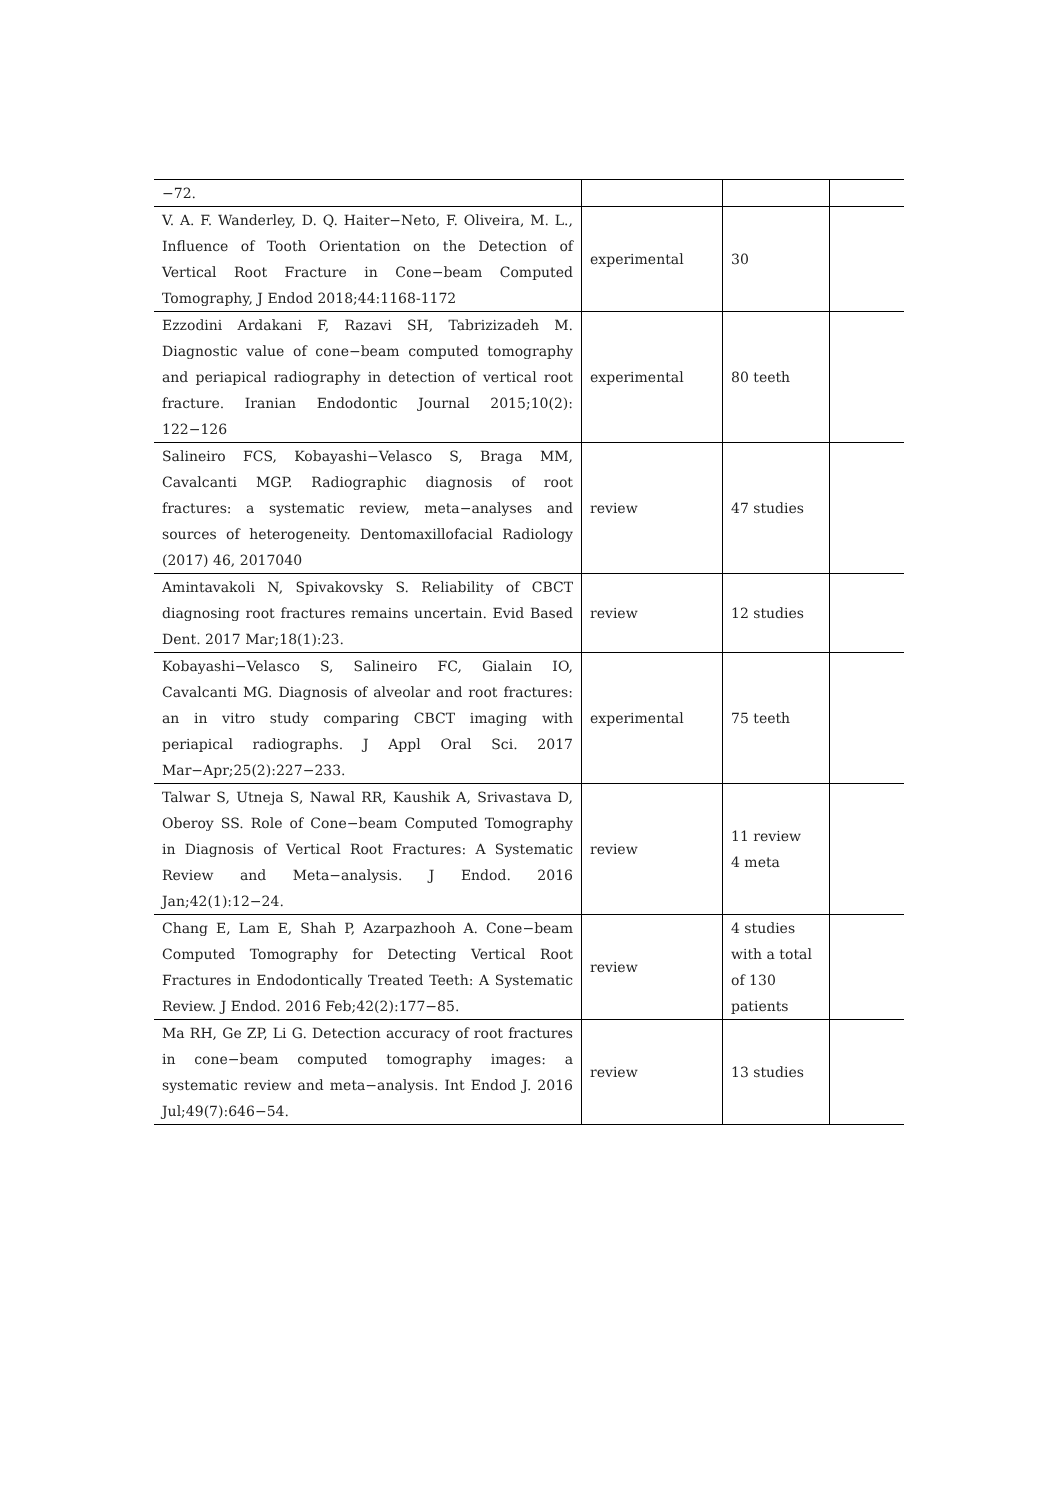| −72. | | | |
| V. A. F. Wanderley, D. Q. Haiter−Neto, F. Oliveira, M. L., Influence of Tooth Orientation on the Detection of Vertical Root Fracture in Cone−beam Computed Tomography, J Endod 2018;44:1168-1172 | experimental | 30 | |
| Ezzodini Ardakani F, Razavi SH, Tabrizizadeh M. Diagnostic value of cone−beam computed tomography and periapical radiography in detection of vertical root fracture. Iranian Endodontic Journal 2015;10(2): 122−126 | experimental | 80 teeth | |
| Salineiro FCS, Kobayashi−Velasco S, Braga MM, Cavalcanti MGP. Radiographic diagnosis of root fractures: a systematic review, meta−analyses and sources of heterogeneity. Dentomaxillofacial Radiology (2017) 46, 2017040 | review | 47 studies | |
| Amintavakoli N, Spivakovsky S. Reliability of CBCT diagnosing root fractures remains uncertain. Evid Based Dent. 2017 Mar;18(1):23. | review | 12 studies | |
| Kobayashi−Velasco S, Salineiro FC, Gialain IO, Cavalcanti MG. Diagnosis of alveolar and root fractures: an in vitro study comparing CBCT imaging with periapical radiographs. J Appl Oral Sci. 2017 Mar−Apr;25(2):227−233. | experimental | 75 teeth | |
| Talwar S, Utneja S, Nawal RR, Kaushik A, Srivastava D, Oberoy SS. Role of Cone−beam Computed Tomography in Diagnosis of Vertical Root Fractures: A Systematic Review and Meta−analysis. J Endod. 2016 Jan;42(1):12−24. | review | 11 review 4 meta | |
| Chang E, Lam E, Shah P, Azarpazhooh A. Cone−beam Computed Tomography for Detecting Vertical Root Fractures in Endodontically Treated Teeth: A Systematic Review. J Endod. 2016 Feb;42(2):177−85. | review | 4 studies with a total of 130 patients | |
| Ma RH, Ge ZP, Li G. Detection accuracy of root fractures in cone−beam computed tomography images: a systematic review and meta−analysis. Int Endod J. 2016 Jul;49(7):646−54. | review | 13 studies | |